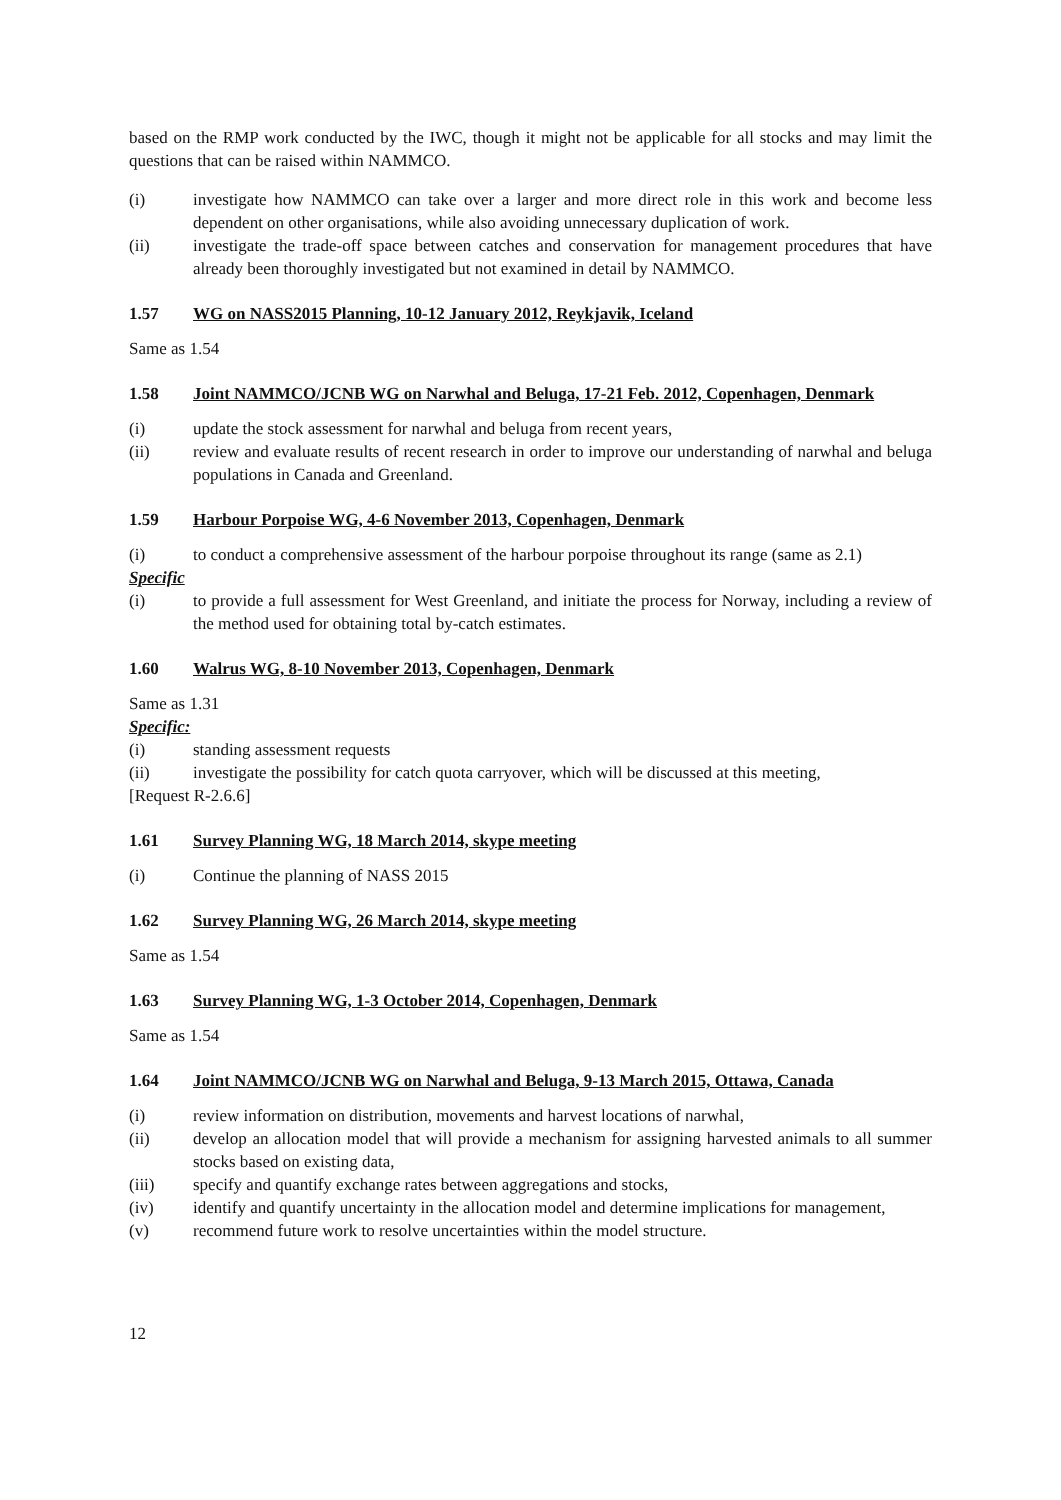based on the RMP work conducted by the IWC, though it might not be applicable for all stocks and may limit the questions that can be raised within NAMMCO.
(i) investigate how NAMMCO can take over a larger and more direct role in this work and become less dependent on other organisations, while also avoiding unnecessary duplication of work.
(ii) investigate the trade-off space between catches and conservation for management procedures that have already been thoroughly investigated but not examined in detail by NAMMCO.
1.57 WG on NASS2015 Planning, 10-12 January 2012, Reykjavik, Iceland
Same as 1.54
1.58 Joint NAMMCO/JCNB WG on Narwhal and Beluga, 17-21 Feb. 2012, Copenhagen, Denmark
(i) update the stock assessment for narwhal and beluga from recent years,
(ii) review and evaluate results of recent research in order to improve our understanding of narwhal and beluga populations in Canada and Greenland.
1.59 Harbour Porpoise WG, 4-6 November 2013, Copenhagen, Denmark
(i) to conduct a comprehensive assessment of the harbour porpoise throughout its range (same as 2.1)
Specific
(i) to provide a full assessment for West Greenland, and initiate the process for Norway, including a review of the method used for obtaining total by-catch estimates.
1.60 Walrus WG, 8-10 November 2013, Copenhagen, Denmark
Same as 1.31
Specific:
(i) standing assessment requests
(ii) investigate the possibility for catch quota carryover, which will be discussed at this meeting,
[Request R-2.6.6]
1.61 Survey Planning WG, 18 March 2014, skype meeting
(i) Continue the planning of NASS 2015
1.62 Survey Planning WG, 26 March 2014, skype meeting
Same as 1.54
1.63 Survey Planning WG, 1-3 October 2014, Copenhagen, Denmark
Same as 1.54
1.64 Joint NAMMCO/JCNB WG on Narwhal and Beluga, 9-13 March 2015, Ottawa, Canada
(i) review information on distribution, movements and harvest locations of narwhal,
(ii) develop an allocation model that will provide a mechanism for assigning harvested animals to all summer stocks based on existing data,
(iii) specify and quantify exchange rates between aggregations and stocks,
(iv) identify and quantify uncertainty in the allocation model and determine implications for management,
(v) recommend future work to resolve uncertainties within the model structure.
12